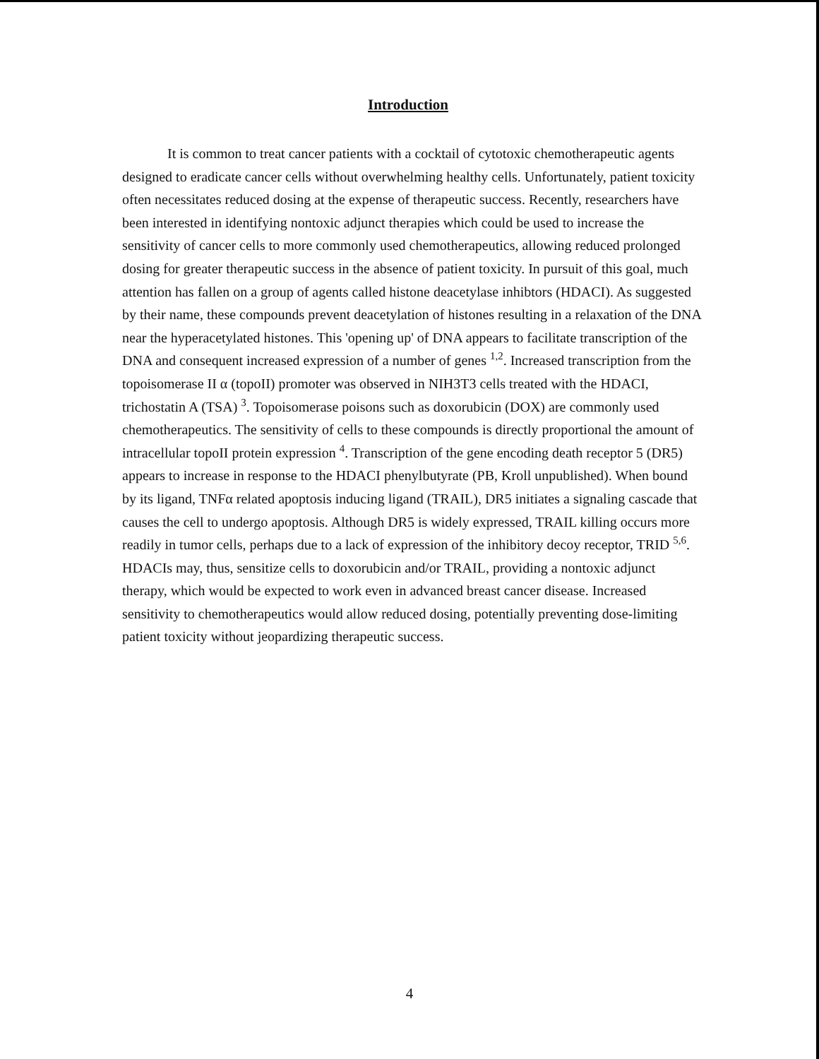Introduction
It is common to treat cancer patients with a cocktail of cytotoxic chemotherapeutic agents designed to eradicate cancer cells without overwhelming healthy cells. Unfortunately, patient toxicity often necessitates reduced dosing at the expense of therapeutic success. Recently, researchers have been interested in identifying nontoxic adjunct therapies which could be used to increase the sensitivity of cancer cells to more commonly used chemotherapeutics, allowing reduced prolonged dosing for greater therapeutic success in the absence of patient toxicity. In pursuit of this goal, much attention has fallen on a group of agents called histone deacetylase inhibtors (HDACI). As suggested by their name, these compounds prevent deacetylation of histones resulting in a relaxation of the DNA near the hyperacetylated histones. This 'opening up' of DNA appears to facilitate transcription of the DNA and consequent increased expression of a number of genes <sup>1,2</sup>. Increased transcription from the topoisomerase II α (topoII) promoter was observed in NIH3T3 cells treated with the HDACI, trichostatin A (TSA) <sup>3</sup>. Topoisomerase poisons such as doxorubicin (DOX) are commonly used chemotherapeutics. The sensitivity of cells to these compounds is directly proportional the amount of intracellular topoII protein expression <sup>4</sup>. Transcription of the gene encoding death receptor 5 (DR5) appears to increase in response to the HDACI phenylbutyrate (PB, Kroll unpublished). When bound by its ligand, TNFα related apoptosis inducing ligand (TRAIL), DR5 initiates a signaling cascade that causes the cell to undergo apoptosis. Although DR5 is widely expressed, TRAIL killing occurs more readily in tumor cells, perhaps due to a lack of expression of the inhibitory decoy receptor, TRID <sup>5,6</sup>. HDACIs may, thus, sensitize cells to doxorubicin and/or TRAIL, providing a nontoxic adjunct therapy, which would be expected to work even in advanced breast cancer disease. Increased sensitivity to chemotherapeutics would allow reduced dosing, potentially preventing dose-limiting patient toxicity without jeopardizing therapeutic success.
4